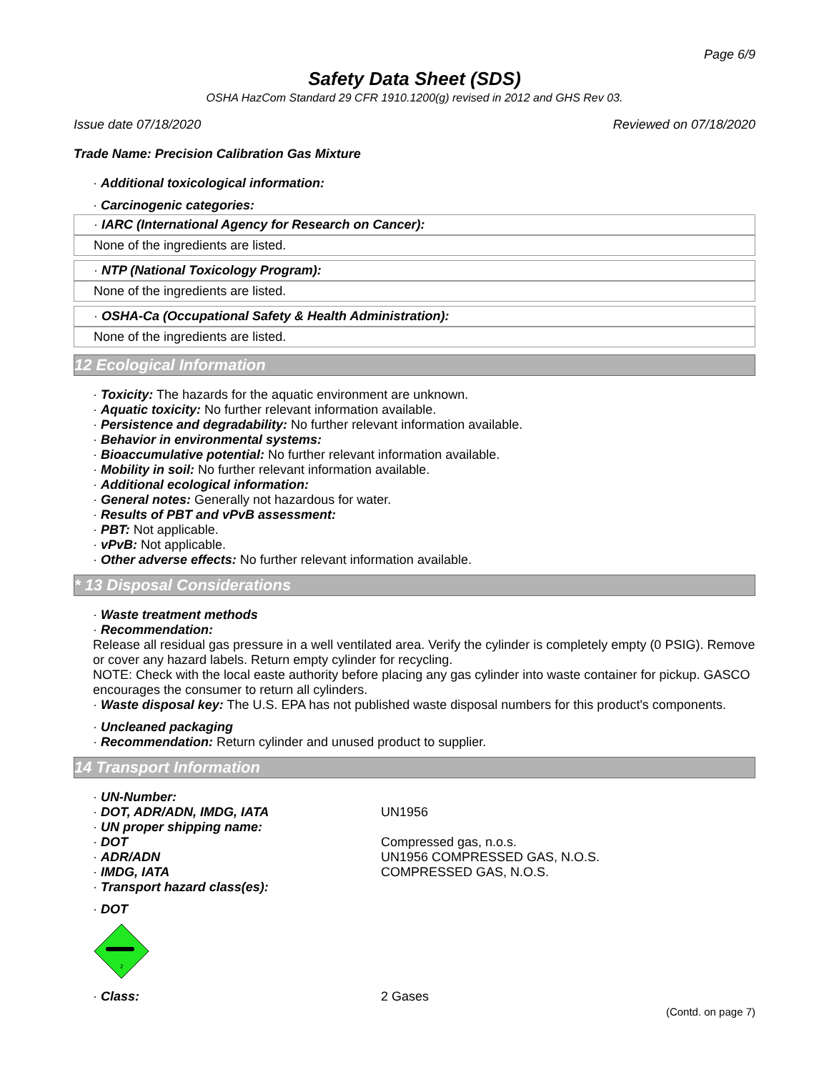Page 6/9
Safety Data Sheet (SDS)
OSHA HazCom Standard 29 CFR 1910.1200(g) revised in 2012 and GHS Rev 03.
Issue date 07/18/2020 Reviewed on 07/18/2020
Trade Name: Precision Calibration Gas Mixture
· Additional toxicological information:
· Carcinogenic categories:
· IARC (International Agency for Research on Cancer):
None of the ingredients are listed.
· NTP (National Toxicology Program):
None of the ingredients are listed.
· OSHA-Ca (Occupational Safety & Health Administration):
None of the ingredients are listed.
12 Ecological Information
· Toxicity: The hazards for the aquatic environment are unknown.
· Aquatic toxicity: No further relevant information available.
· Persistence and degradability: No further relevant information available.
· Behavior in environmental systems:
· Bioaccumulative potential: No further relevant information available.
· Mobility in soil: No further relevant information available.
· Additional ecological information:
· General notes: Generally not hazardous for water.
· Results of PBT and vPvB assessment:
· PBT: Not applicable.
· vPvB: Not applicable.
· Other adverse effects: No further relevant information available.
* 13 Disposal Considerations
· Waste treatment methods
· Recommendation:
Release all residual gas pressure in a well ventilated area. Verify the cylinder is completely empty (0 PSIG). Remove or cover any hazard labels. Return empty cylinder for recycling.
NOTE: Check with the local easte authority before placing any gas cylinder into waste container for pickup. GASCO encourages the consumer to return all cylinders.
· Waste disposal key: The U.S. EPA has not published waste disposal numbers for this product's components.
· Uncleaned packaging
· Recommendation: Return cylinder and unused product to supplier.
14 Transport Information
· UN-Number:
· DOT, ADR/ADN, IMDG, IATA
UN1956
· UN proper shipping name:
· DOT
Compressed gas, n.o.s.
· ADR/ADN
UN1956 COMPRESSED GAS, N.O.S.
· IMDG, IATA
COMPRESSED GAS, N.O.S.
· Transport hazard class(es):
· DOT
2
· Class:
2 Gases
(Contd. on page 7)